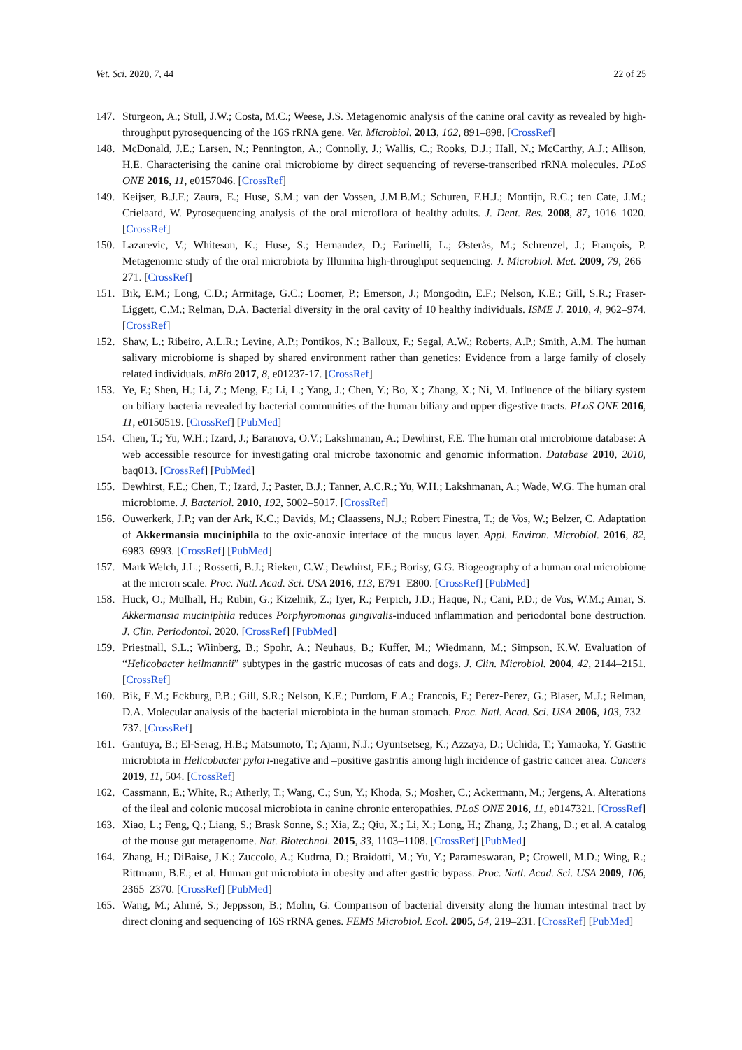Vet. Sci. 2020, 7, 44 22 of 25
147. Sturgeon, A.; Stull, J.W.; Costa, M.C.; Weese, J.S. Metagenomic analysis of the canine oral cavity as revealed by high-throughput pyrosequencing of the 16S rRNA gene. Vet. Microbiol. 2013, 162, 891–898. [CrossRef]
148. McDonald, J.E.; Larsen, N.; Pennington, A.; Connolly, J.; Wallis, C.; Rooks, D.J.; Hall, N.; McCarthy, A.J.; Allison, H.E. Characterising the canine oral microbiome by direct sequencing of reverse-transcribed rRNA molecules. PLoS ONE 2016, 11, e0157046. [CrossRef]
149. Keijser, B.J.F.; Zaura, E.; Huse, S.M.; van der Vossen, J.M.B.M.; Schuren, F.H.J.; Montijn, R.C.; ten Cate, J.M.; Crielaard, W. Pyrosequencing analysis of the oral microflora of healthy adults. J. Dent. Res. 2008, 87, 1016–1020. [CrossRef]
150. Lazarevic, V.; Whiteson, K.; Huse, S.; Hernandez, D.; Farinelli, L.; Østerås, M.; Schrenzel, J.; François, P. Metagenomic study of the oral microbiota by Illumina high-throughput sequencing. J. Microbiol. Met. 2009, 79, 266–271. [CrossRef]
151. Bik, E.M.; Long, C.D.; Armitage, G.C.; Loomer, P.; Emerson, J.; Mongodin, E.F.; Nelson, K.E.; Gill, S.R.; Fraser-Liggett, C.M.; Relman, D.A. Bacterial diversity in the oral cavity of 10 healthy individuals. ISME J. 2010, 4, 962–974. [CrossRef]
152. Shaw, L.; Ribeiro, A.L.R.; Levine, A.P.; Pontikos, N.; Balloux, F.; Segal, A.W.; Roberts, A.P.; Smith, A.M. The human salivary microbiome is shaped by shared environment rather than genetics: Evidence from a large family of closely related individuals. mBio 2017, 8, e01237-17. [CrossRef]
153. Ye, F.; Shen, H.; Li, Z.; Meng, F.; Li, L.; Yang, J.; Chen, Y.; Bo, X.; Zhang, X.; Ni, M. Influence of the biliary system on biliary bacteria revealed by bacterial communities of the human biliary and upper digestive tracts. PLoS ONE 2016, 11, e0150519. [CrossRef] [PubMed]
154. Chen, T.; Yu, W.H.; Izard, J.; Baranova, O.V.; Lakshmanan, A.; Dewhirst, F.E. The human oral microbiome database: A web accessible resource for investigating oral microbe taxonomic and genomic information. Database 2010, 2010, baq013. [CrossRef] [PubMed]
155. Dewhirst, F.E.; Chen, T.; Izard, J.; Paster, B.J.; Tanner, A.C.R.; Yu, W.H.; Lakshmanan, A.; Wade, W.G. The human oral microbiome. J. Bacteriol. 2010, 192, 5002–5017. [CrossRef]
156. Ouwerkerk, J.P.; van der Ark, K.C.; Davids, M.; Claassens, N.J.; Robert Finestra, T.; de Vos, W.; Belzer, C. Adaptation of Akkermansia muciniphila to the oxic-anoxic interface of the mucus layer. Appl. Environ. Microbiol. 2016, 82, 6983–6993. [CrossRef] [PubMed]
157. Mark Welch, J.L.; Rossetti, B.J.; Rieken, C.W.; Dewhirst, F.E.; Borisy, G.G. Biogeography of a human oral microbiome at the micron scale. Proc. Natl. Acad. Sci. USA 2016, 113, E791–E800. [CrossRef] [PubMed]
158. Huck, O.; Mulhall, H.; Rubin, G.; Kizelnik, Z.; Iyer, R.; Perpich, J.D.; Haque, N.; Cani, P.D.; de Vos, W.M.; Amar, S. Akkermansia muciniphila reduces Porphyromonas gingivalis-induced inflammation and periodontal bone destruction. J. Clin. Periodontol. 2020. [CrossRef] [PubMed]
159. Priestnall, S.L.; Wiinberg, B.; Spohr, A.; Neuhaus, B.; Kuffer, M.; Wiedmann, M.; Simpson, K.W. Evaluation of “Helicobacter heilmannii” subtypes in the gastric mucosas of cats and dogs. J. Clin. Microbiol. 2004, 42, 2144–2151. [CrossRef]
160. Bik, E.M.; Eckburg, P.B.; Gill, S.R.; Nelson, K.E.; Purdom, E.A.; Francois, F.; Perez-Perez, G.; Blaser, M.J.; Relman, D.A. Molecular analysis of the bacterial microbiota in the human stomach. Proc. Natl. Acad. Sci. USA 2006, 103, 732–737. [CrossRef]
161. Gantuya, B.; El-Serag, H.B.; Matsumoto, T.; Ajami, N.J.; Oyuntsetseg, K.; Azzaya, D.; Uchida, T.; Yamaoka, Y. Gastric microbiota in Helicobacter pylori-negative and –positive gastritis among high incidence of gastric cancer area. Cancers 2019, 11, 504. [CrossRef]
162. Cassmann, E.; White, R.; Atherly, T.; Wang, C.; Sun, Y.; Khoda, S.; Mosher, C.; Ackermann, M.; Jergens, A. Alterations of the ileal and colonic mucosal microbiota in canine chronic enteropathies. PLoS ONE 2016, 11, e0147321. [CrossRef]
163. Xiao, L.; Feng, Q.; Liang, S.; Brask Sonne, S.; Xia, Z.; Qiu, X.; Li, X.; Long, H.; Zhang, J.; Zhang, D.; et al. A catalog of the mouse gut metagenome. Nat. Biotechnol. 2015, 33, 1103–1108. [CrossRef] [PubMed]
164. Zhang, H.; DiBaise, J.K.; Zuccolo, A.; Kudrna, D.; Braidotti, M.; Yu, Y.; Parameswaran, P.; Crowell, M.D.; Wing, R.; Rittmann, B.E.; et al. Human gut microbiota in obesity and after gastric bypass. Proc. Natl. Acad. Sci. USA 2009, 106, 2365–2370. [CrossRef] [PubMed]
165. Wang, M.; Ahrné, S.; Jeppsson, B.; Molin, G. Comparison of bacterial diversity along the human intestinal tract by direct cloning and sequencing of 16S rRNA genes. FEMS Microbiol. Ecol. 2005, 54, 219–231. [CrossRef] [PubMed]